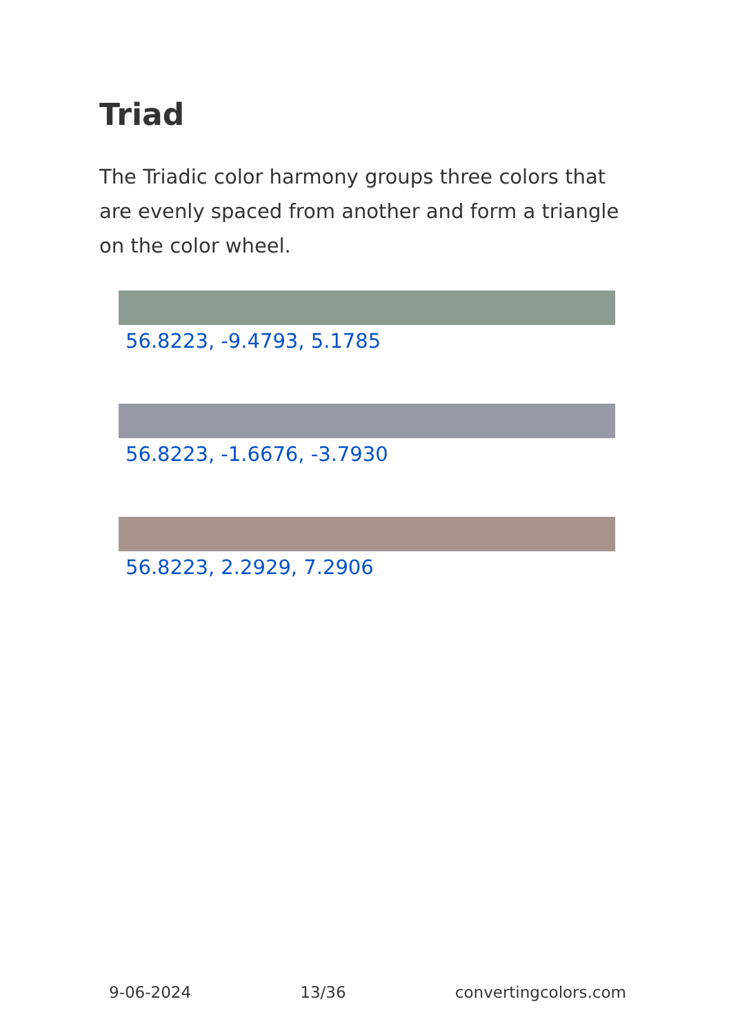Triad
The Triadic color harmony groups three colors that are evenly spaced from another and form a triangle on the color wheel.
56.8223, -9.4793, 5.1785
56.8223, -1.6676, -3.7930
56.8223, 2.2929, 7.2906
9-06-2024 13/36 convertingcolors.com